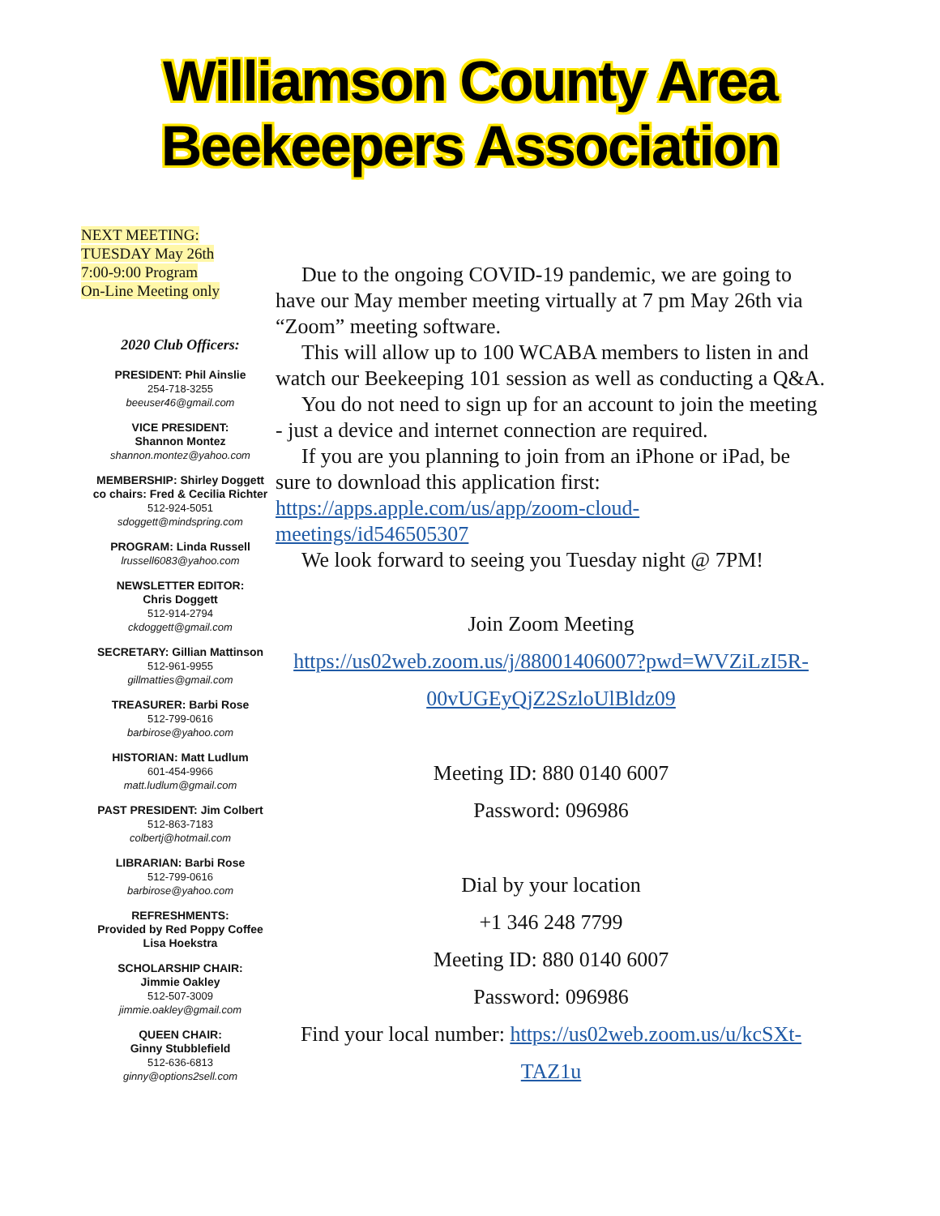Williamson County Area
Beekeepers Association
NEXT MEETING:
TUESDAY May 26th
7:00-9:00 Program
On-Line Meeting only
2020 Club Officers:
PRESIDENT: Phil Ainslie
254-718-3255
beeuser46@gmail.com
VICE PRESIDENT:
Shannon Montez
shannon.montez@yahoo.com
MEMBERSHIP: Shirley Doggett
co chairs: Fred & Cecilia Richter
512-924-5051
sdoggett@mindspring.com
PROGRAM: Linda Russell
lrussell6083@yahoo.com
NEWSLETTER EDITOR:
Chris Doggett
512-914-2794
ckdoggett@gmail.com
SECRETARY: Gillian Mattinson
512-961-9955
gillmatties@gmail.com
TREASURER: Barbi Rose
512-799-0616
barbirose@yahoo.com
HISTORIAN: Matt Ludlum
601-454-9966
matt.ludlum@gmail.com
PAST PRESIDENT: Jim Colbert
512-863-7183
colbertj@hotmail.com
LIBRARIAN: Barbi Rose
512-799-0616
barbirose@yahoo.com
REFRESHMENTS:
Provided by Red Poppy Coffee
Lisa Hoekstra
SCHOLARSHIP CHAIR:
Jimmie Oakley
512-507-3009
jimmie.oakley@gmail.com
QUEEN CHAIR:
Ginny Stubblefield
512-636-6813
ginny@options2sell.com
Due to the ongoing COVID-19 pandemic, we are going to have our May member meeting virtually at 7 pm May 26th via “Zoom” meeting software.
This will allow up to 100 WCABA members to listen in and watch our Beekeeping 101 session as well as conducting a Q&A.
You do not need to sign up for an account to join the meeting - just a device and internet connection are required.
If you are you planning to join from an iPhone or iPad, be sure to download this application first: https://apps.apple.com/us/app/zoom-cloud-meetings/id546505307
We look forward to seeing you Tuesday night @ 7PM!
Join Zoom Meeting
https://us02web.zoom.us/j/88001406007?pwd=WVZiLzI5R-00vUGEyQjZ2SzloUlBldz09
Meeting ID: 880 0140 6007
Password: 096986
Dial by your location
+1 346 248 7799
Meeting ID: 880 0140 6007
Password: 096986
Find your local number: https://us02web.zoom.us/u/kcSXt-TAZ1u